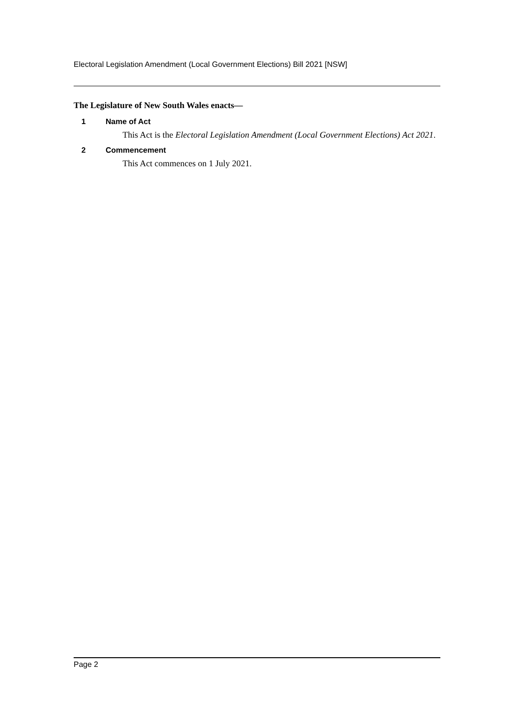Electoral Legislation Amendment (Local Government Elections) Bill 2021 [NSW]
The Legislature of New South Wales enacts—
1 Name of Act
This Act is the Electoral Legislation Amendment (Local Government Elections) Act 2021.
2 Commencement
This Act commences on 1 July 2021.
Page 2